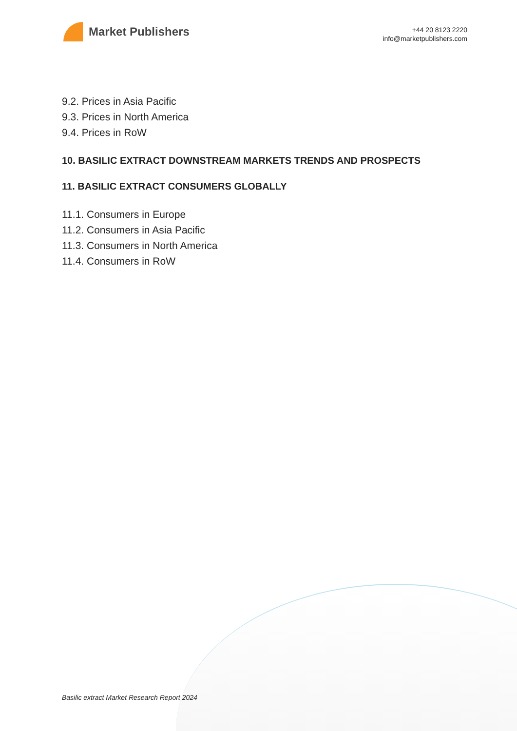Market Publishers
+44 20 8123 2220
info@marketpublishers.com
9.2. Prices in Asia Pacific
9.3. Prices in North America
9.4. Prices in RoW
10. BASILIC EXTRACT DOWNSTREAM MARKETS TRENDS AND PROSPECTS
11. BASILIC EXTRACT CONSUMERS GLOBALLY
11.1. Consumers in Europe
11.2. Consumers in Asia Pacific
11.3. Consumers in North America
11.4. Consumers in RoW
Basilic extract Market Research Report 2024